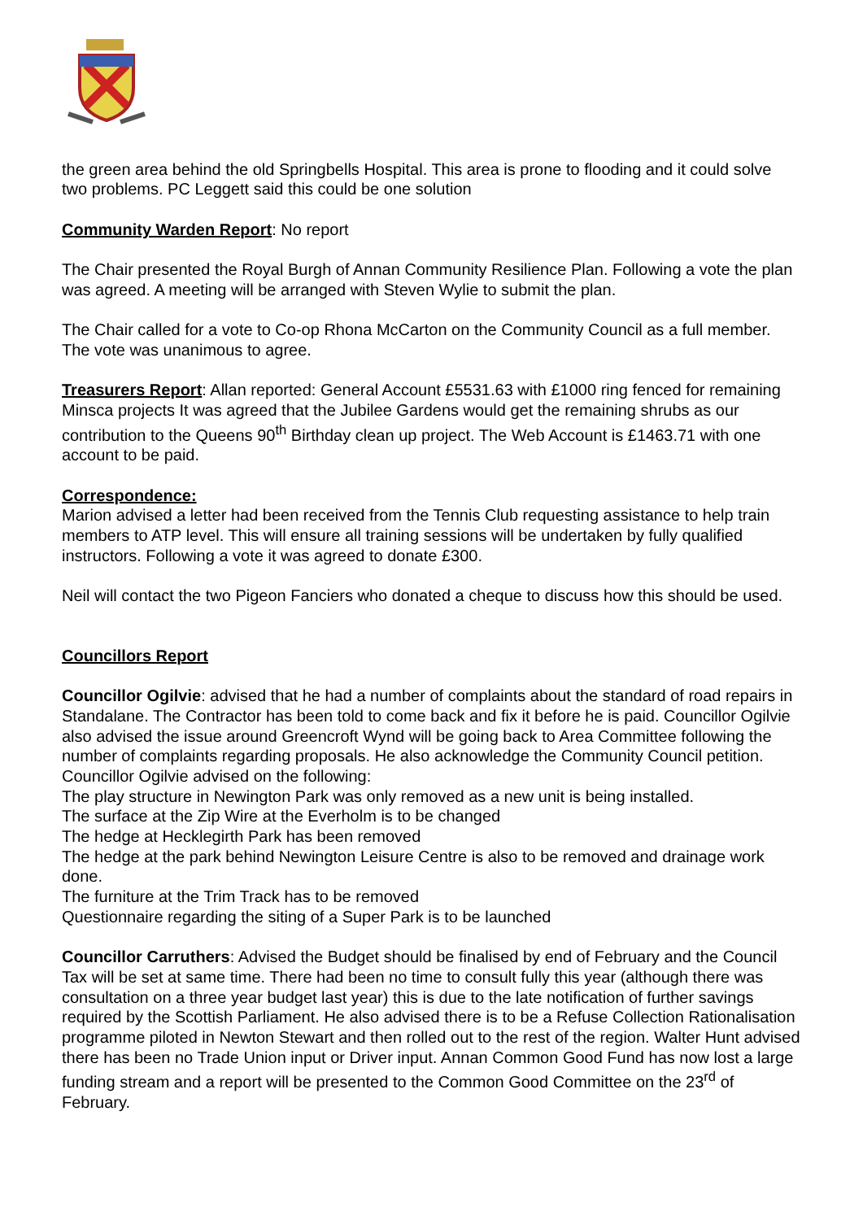the green area behind the old Springbells Hospital. This area is prone to flooding and it could solve two problems. PC Leggett said this could be one solution
Community Warden Report: No report
The Chair presented the Royal Burgh of Annan Community Resilience Plan. Following a vote the plan was agreed. A meeting will be arranged with Steven Wylie to submit the plan.
The Chair called for a vote to Co-op Rhona McCarton on the Community Council as a full member. The vote was unanimous to agree.
Treasurers Report: Allan reported: General Account £5531.63 with £1000 ring fenced for remaining Minsca projects It was agreed that the Jubilee Gardens would get the remaining shrubs as our contribution to the Queens 90<sup>th</sup> Birthday clean up project. The Web Account is £1463.71 with one account to be paid.
Correspondence:
Marion advised a letter had been received from the Tennis Club requesting assistance to help train members to ATP level. This will ensure all training sessions will be undertaken by fully qualified instructors. Following a vote it was agreed to donate £300.
Neil will contact the two Pigeon Fanciers who donated a cheque to discuss how this should be used.
Councillors Report
Councillor Ogilvie: advised that he had a number of complaints about the standard of road repairs in Standalane. The Contractor has been told to come back and fix it before he is paid. Councillor Ogilvie also advised the issue around Greencroft Wynd will be going back to Area Committee following the number of complaints regarding proposals. He also acknowledge the Community Council petition. Councillor Ogilvie advised on the following:
The play structure in Newington Park was only removed as a new unit is being installed.
The surface at the Zip Wire at the Everholm is to be changed
The hedge at Hecklegirth Park has been removed
The hedge at the park behind Newington Leisure Centre is also to be removed and drainage work done.
The furniture at the Trim Track has to be removed
Questionnaire regarding the siting of a Super Park is to be launched
Councillor Carruthers: Advised the Budget should be finalised by end of February and the Council Tax will be set at same time. There had been no time to consult fully this year (although there was consultation on a three year budget last year) this is due to the late notification of further savings required by the Scottish Parliament. He also advised there is to be a Refuse Collection Rationalisation programme piloted in Newton Stewart and then rolled out to the rest of the region. Walter Hunt advised there has been no Trade Union input or Driver input. Annan Common Good Fund has now lost a large funding stream and a report will be presented to the Common Good Committee on the 23<sup>rd</sup> of February.